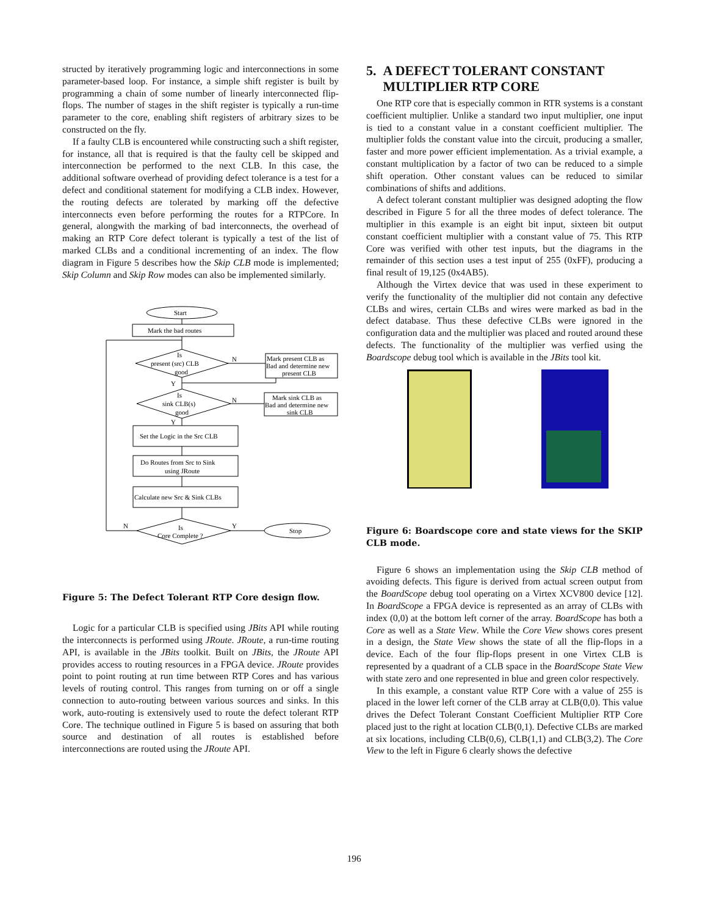structed by iteratively programming logic and interconnections in some parameter-based loop. For instance, a simple shift register is built by programming a chain of some number of linearly interconnected flip-flops. The number of stages in the shift register is typically a run-time parameter to the core, enabling shift registers of arbitrary sizes to be constructed on the fly.
If a faulty CLB is encountered while constructing such a shift register, for instance, all that is required is that the faulty cell be skipped and interconnection be performed to the next CLB. In this case, the additional software overhead of providing defect tolerance is a test for a defect and conditional statement for modifying a CLB index. However, the routing defects are tolerated by marking off the defective interconnects even before performing the routes for a RTPCore. In general, alongwith the marking of bad interconnects, the overhead of making an RTP Core defect tolerant is typically a test of the list of marked CLBs and a conditional incrementing of an index. The flow diagram in Figure 5 describes how the Skip CLB mode is implemented; Skip Column and Skip Row modes can also be implemented similarly.
Start
Mark the bad routes
Is
present (src) CLB
good
Mark present CLB as
Bad and determine new
present CLB
Is
sink CLB(s)
good
Mark sink CLB as
Bad and determine new
sink CLB
Set the Logic in the Src CLB
Do Routes from Src to Sink
using JRoute
Calculate new Src & Sink CLBs
Is
Core Complete ?
Stop
N
N
Y
Y
Y
N
Figure 5: The Defect Tolerant RTP Core design flow.
Logic for a particular CLB is specified using JBits API while routing the interconnects is performed using JRoute. JRoute, a run-time routing API, is available in the JBits toolkit. Built on JBits, the JRoute API provides access to routing resources in a FPGA device. JRoute provides point to point routing at run time between RTP Cores and has various levels of routing control. This ranges from turning on or off a single connection to auto-routing between various sources and sinks. In this work, auto-routing is extensively used to route the defect tolerant RTP Core. The technique outlined in Figure 5 is based on assuring that both source and destination of all routes is established before interconnections are routed using the JRoute API.
5. A DEFECT TOLERANT CONSTANT
MULTIPLIER RTP CORE
One RTP core that is especially common in RTR systems is a constant coefficient multiplier. Unlike a standard two input multiplier, one input is tied to a constant value in a constant coefficient multiplier. The multiplier folds the constant value into the circuit, producing a smaller, faster and more power efficient implementation. As a trivial example, a constant multiplication by a factor of two can be reduced to a simple shift operation. Other constant values can be reduced to similar combinations of shifts and additions.
A defect tolerant constant multiplier was designed adopting the flow described in Figure 5 for all the three modes of defect tolerance. The multiplier in this example is an eight bit input, sixteen bit output constant coefficient multiplier with a constant value of 75. This RTP Core was verified with other test inputs, but the diagrams in the remainder of this section uses a test input of 255 (0xFF), producing a final result of 19,125 (0x4AB5).
Although the Virtex device that was used in these experiment to verify the functionality of the multiplier did not contain any defective CLBs and wires, certain CLBs and wires were marked as bad in the defect database. Thus these defective CLBs were ignored in the configuration data and the multiplier was placed and routed around these defects. The functionality of the multiplier was verfied using the Boardscope debug tool which is available in the JBits tool kit.
Figure 6: Boardscope core and state views for the SKIP CLB mode.
Figure 6 shows an implementation using the Skip CLB method of avoiding defects. This figure is derived from actual screen output from the BoardScope debug tool operating on a Virtex XCV800 device [12]. In BoardScope a FPGA device is represented as an array of CLBs with index (0,0) at the bottom left corner of the array. BoardScope has both a Core as well as a State View. While the Core View shows cores present in a design, the State View shows the state of all the flip-flops in a device. Each of the four flip-flops present in one Virtex CLB is represented by a quadrant of a CLB space in the BoardScope State View with state zero and one represented in blue and green color respectively.
In this example, a constant value RTP Core with a value of 255 is placed in the lower left corner of the CLB array at CLB(0,0). This value drives the Defect Tolerant Constant Coefficient Multiplier RTP Core placed just to the right at location CLB(0,1). Defective CLBs are marked at six locations, including CLB(0,6), CLB(1,1) and CLB(3,2). The Core View to the left in Figure 6 clearly shows the defective
196